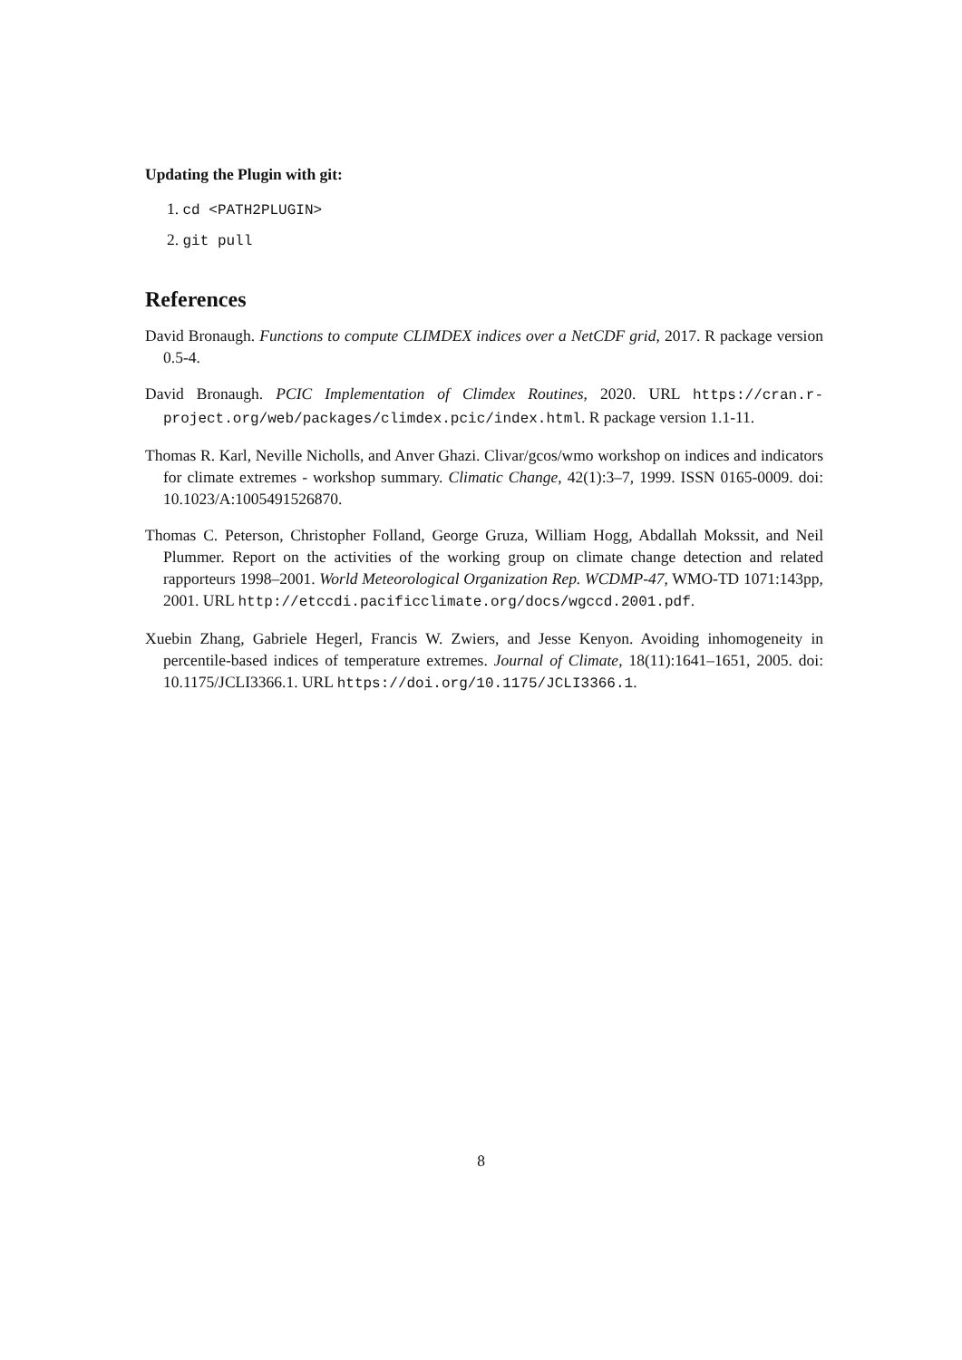Updating the Plugin with git:
1. cd <PATH2PLUGIN>
2. git pull
References
David Bronaugh. Functions to compute CLIMDEX indices over a NetCDF grid, 2017. R package version 0.5-4.
David Bronaugh. PCIC Implementation of Climdex Routines, 2020. URL https://cran.r-project.org/web/packages/climdex.pcic/index.html. R package version 1.1-11.
Thomas R. Karl, Neville Nicholls, and Anver Ghazi. Clivar/gcos/wmo workshop on indices and indicators for climate extremes - workshop summary. Climatic Change, 42(1):3–7, 1999. ISSN 0165-0009. doi: 10.1023/A:1005491526870.
Thomas C. Peterson, Christopher Folland, George Gruza, William Hogg, Abdallah Mokssit, and Neil Plummer. Report on the activities of the working group on climate change detection and related rapporteurs 1998–2001. World Meteorological Organization Rep. WCDMP-47, WMO-TD 1071:143pp, 2001. URL http://etccdi.pacificclimate.org/docs/wgccd.2001.pdf.
Xuebin Zhang, Gabriele Hegerl, Francis W. Zwiers, and Jesse Kenyon. Avoiding inhomogeneity in percentile-based indices of temperature extremes. Journal of Climate, 18(11):1641–1651, 2005. doi: 10.1175/JCLI3366.1. URL https://doi.org/10.1175/JCLI3366.1.
8